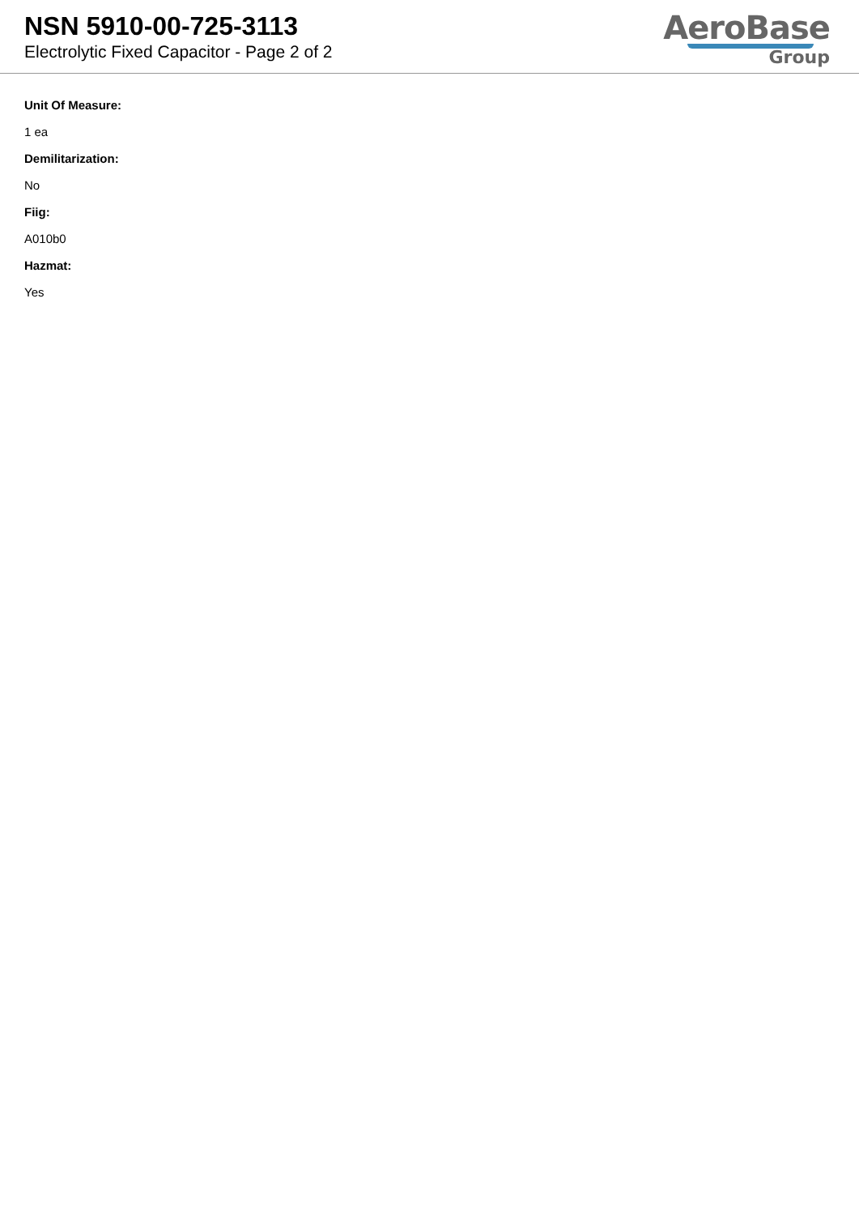NSN 5910-00-725-3113
Electrolytic Fixed Capacitor - Page 2 of 2
AeroBase
Group
Unit Of Measure:
1 ea
Demilitarization:
No
Fiig:
A010b0
Hazmat:
Yes